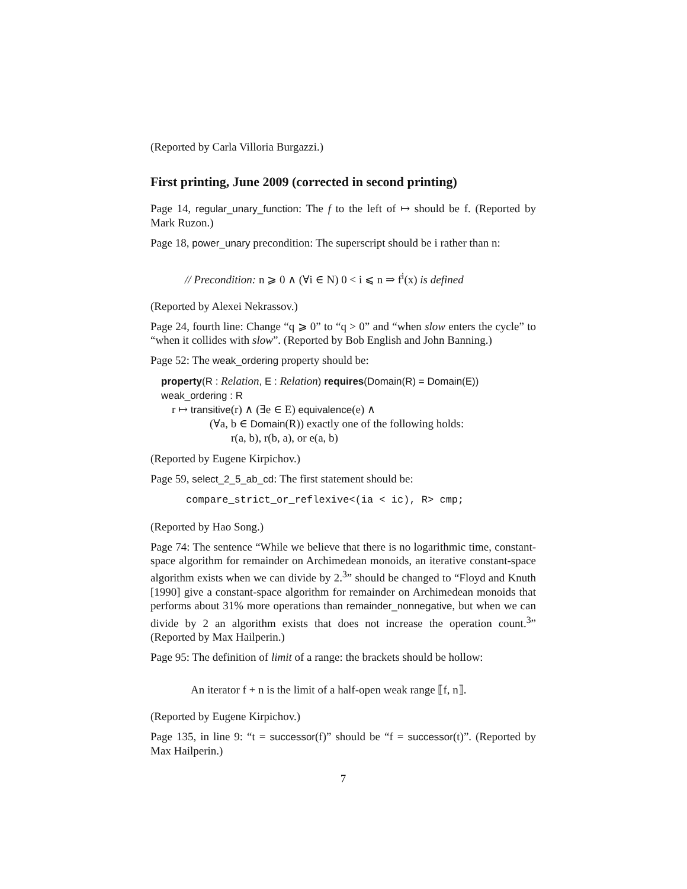(Reported by Carla Villoria Burgazzi.)
First printing, June 2009 (corrected in second printing)
Page 14, regular_unary_function: The f to the left of ↦ should be f. (Reported by Mark Ruzon.)
Page 18, power_unary precondition: The superscript should be i rather than n:
// Precondition: n ⩾ 0 ∧ (∀i ∈ N) 0 < i ⩽ n ⇒ f<sup>i</sup>(x) is defined
(Reported by Alexei Nekrassov.)
Page 24, fourth line: Change “q ⩾ 0” to “q > 0” and “when slow enters the cycle” to “when it collides with slow”. (Reported by Bob English and John Banning.)
Page 52: The weak_ordering property should be:
property(R : Relation, E : Relation) requires(Domain(R) = Domain(E))
weak_ordering : R
r ↦ transitive(r) ∧ (∃e ∈ E) equivalence(e) ∧
(∀a, b ∈ Domain(R)) exactly one of the following holds:
r(a, b), r(b, a), or e(a, b)
(Reported by Eugene Kirpichov.)
Page 59, select_2_5_ab_cd: The first statement should be:
compare_strict_or_reflexive<(ia < ic), R> cmp;
(Reported by Hao Song.)
Page 74: The sentence “While we believe that there is no logarithmic time, constant-space algorithm for remainder on Archimedean monoids, an iterative constant-space algorithm exists when we can divide by 2.<sup>3</sup>” should be changed to “Floyd and Knuth [1990] give a constant-space algorithm for remainder on Archimedean monoids that performs about 31% more operations than remainder_nonnegative, but when we can divide by 2 an algorithm exists that does not increase the operation count.<sup>3</sup>” (Reported by Max Hailperin.)
Page 95: The definition of limit of a range: the brackets should be hollow:
An iterator f + n is the limit of a half-open weak range ⟦f, n⟧.
(Reported by Eugene Kirpichov.)
Page 135, in line 9: “t = successor(f)” should be “f = successor(t)”. (Reported by Max Hailperin.)
7